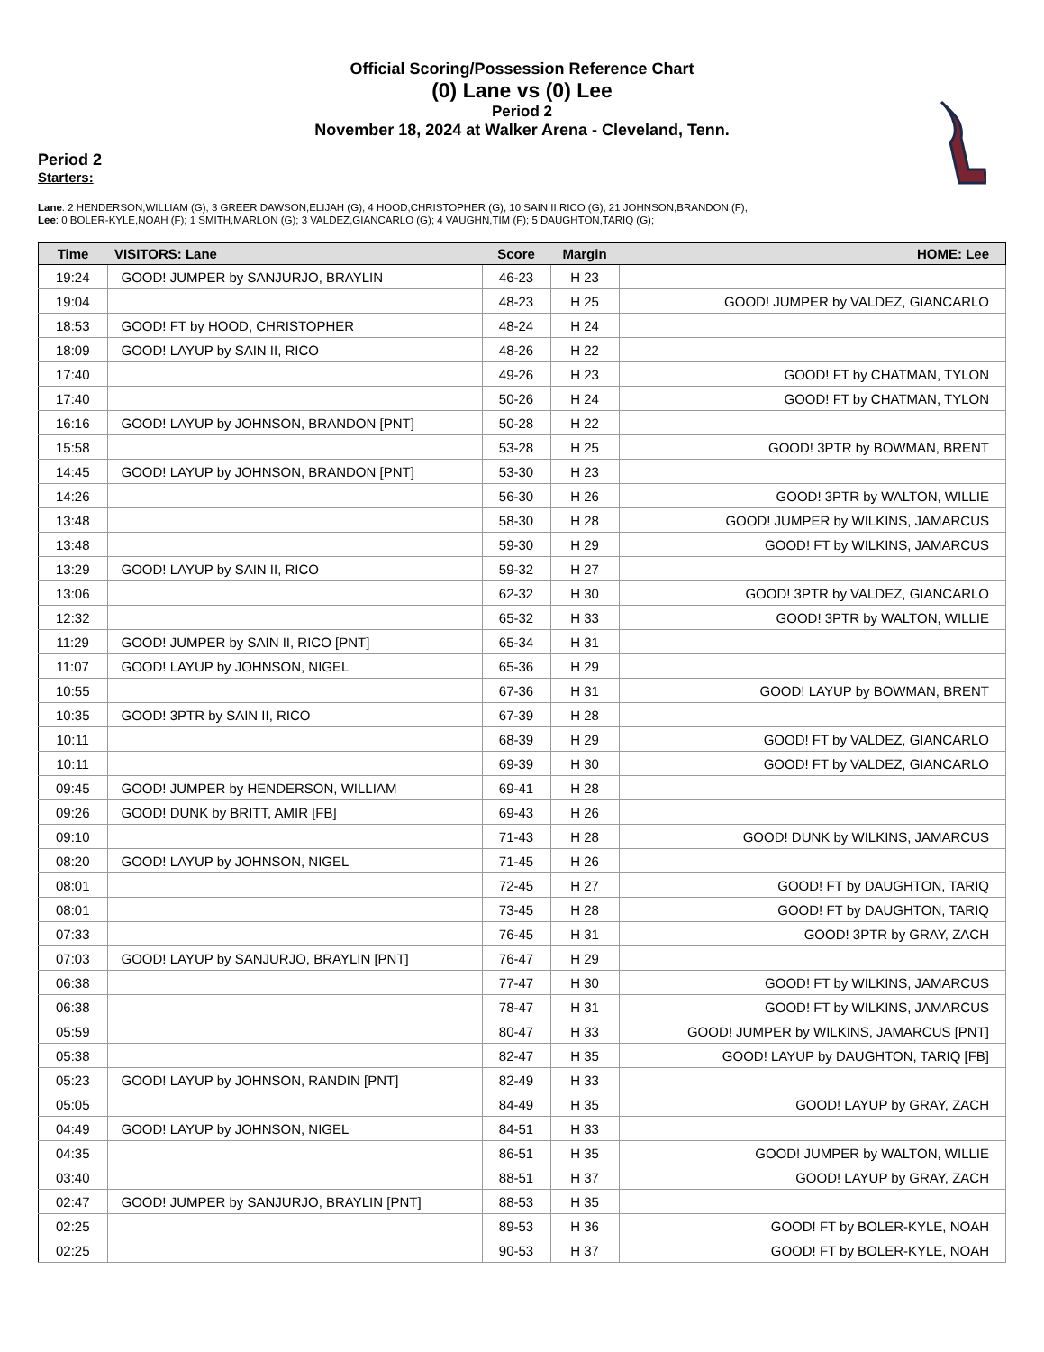Official Scoring/Possession Reference Chart
(0) Lane vs (0) Lee
Period 2
November 18, 2024 at Walker Arena - Cleveland, Tenn.
Period 2
Starters:
Lane: 2 HENDERSON,WILLIAM (G); 3 GREER DAWSON,ELIJAH (G); 4 HOOD,CHRISTOPHER (G); 10 SAIN II,RICO (G); 21 JOHNSON,BRANDON (F);
Lee: 0 BOLER-KYLE,NOAH (F); 1 SMITH,MARLON (G); 3 VALDEZ,GIANCARLO (G); 4 VAUGHN,TIM (F); 5 DAUGHTON,TARIQ (G);
| Time | VISITORS: Lane | Score | Margin | HOME: Lee |
| --- | --- | --- | --- | --- |
| 19:24 | GOOD! JUMPER by SANJURJO, BRAYLIN | 46-23 | H 23 | |
| 19:04 | | 48-23 | H 25 | GOOD! JUMPER by VALDEZ, GIANCARLO |
| 18:53 | GOOD! FT by HOOD, CHRISTOPHER | 48-24 | H 24 | |
| 18:09 | GOOD! LAYUP by SAIN II, RICO | 48-26 | H 22 | |
| 17:40 | | 49-26 | H 23 | GOOD! FT by CHATMAN, TYLON |
| 17:40 | | 50-26 | H 24 | GOOD! FT by CHATMAN, TYLON |
| 16:16 | GOOD! LAYUP by JOHNSON, BRANDON [PNT] | 50-28 | H 22 | |
| 15:58 | | 53-28 | H 25 | GOOD! 3PTR by BOWMAN, BRENT |
| 14:45 | GOOD! LAYUP by JOHNSON, BRANDON [PNT] | 53-30 | H 23 | |
| 14:26 | | 56-30 | H 26 | GOOD! 3PTR by WALTON, WILLIE |
| 13:48 | | 58-30 | H 28 | GOOD! JUMPER by WILKINS, JAMARCUS |
| 13:48 | | 59-30 | H 29 | GOOD! FT by WILKINS, JAMARCUS |
| 13:29 | GOOD! LAYUP by SAIN II, RICO | 59-32 | H 27 | |
| 13:06 | | 62-32 | H 30 | GOOD! 3PTR by VALDEZ, GIANCARLO |
| 12:32 | | 65-32 | H 33 | GOOD! 3PTR by WALTON, WILLIE |
| 11:29 | GOOD! JUMPER by SAIN II, RICO [PNT] | 65-34 | H 31 | |
| 11:07 | GOOD! LAYUP by JOHNSON, NIGEL | 65-36 | H 29 | |
| 10:55 | | 67-36 | H 31 | GOOD! LAYUP by BOWMAN, BRENT |
| 10:35 | GOOD! 3PTR by SAIN II, RICO | 67-39 | H 28 | |
| 10:11 | | 68-39 | H 29 | GOOD! FT by VALDEZ, GIANCARLO |
| 10:11 | | 69-39 | H 30 | GOOD! FT by VALDEZ, GIANCARLO |
| 09:45 | GOOD! JUMPER by HENDERSON, WILLIAM | 69-41 | H 28 | |
| 09:26 | GOOD! DUNK by BRITT, AMIR [FB] | 69-43 | H 26 | |
| 09:10 | | 71-43 | H 28 | GOOD! DUNK by WILKINS, JAMARCUS |
| 08:20 | GOOD! LAYUP by JOHNSON, NIGEL | 71-45 | H 26 | |
| 08:01 | | 72-45 | H 27 | GOOD! FT by DAUGHTON, TARIQ |
| 08:01 | | 73-45 | H 28 | GOOD! FT by DAUGHTON, TARIQ |
| 07:33 | | 76-45 | H 31 | GOOD! 3PTR by GRAY, ZACH |
| 07:03 | GOOD! LAYUP by SANJURJO, BRAYLIN [PNT] | 76-47 | H 29 | |
| 06:38 | | 77-47 | H 30 | GOOD! FT by WILKINS, JAMARCUS |
| 06:38 | | 78-47 | H 31 | GOOD! FT by WILKINS, JAMARCUS |
| 05:59 | | 80-47 | H 33 | GOOD! JUMPER by WILKINS, JAMARCUS [PNT] |
| 05:38 | | 82-47 | H 35 | GOOD! LAYUP by DAUGHTON, TARIQ [FB] |
| 05:23 | GOOD! LAYUP by JOHNSON, RANDIN [PNT] | 82-49 | H 33 | |
| 05:05 | | 84-49 | H 35 | GOOD! LAYUP by GRAY, ZACH |
| 04:49 | GOOD! LAYUP by JOHNSON, NIGEL | 84-51 | H 33 | |
| 04:35 | | 86-51 | H 35 | GOOD! JUMPER by WALTON, WILLIE |
| 03:40 | | 88-51 | H 37 | GOOD! LAYUP by GRAY, ZACH |
| 02:47 | GOOD! JUMPER by SANJURJO, BRAYLIN [PNT] | 88-53 | H 35 | |
| 02:25 | | 89-53 | H 36 | GOOD! FT by BOLER-KYLE, NOAH |
| 02:25 | | 90-53 | H 37 | GOOD! FT by BOLER-KYLE, NOAH |